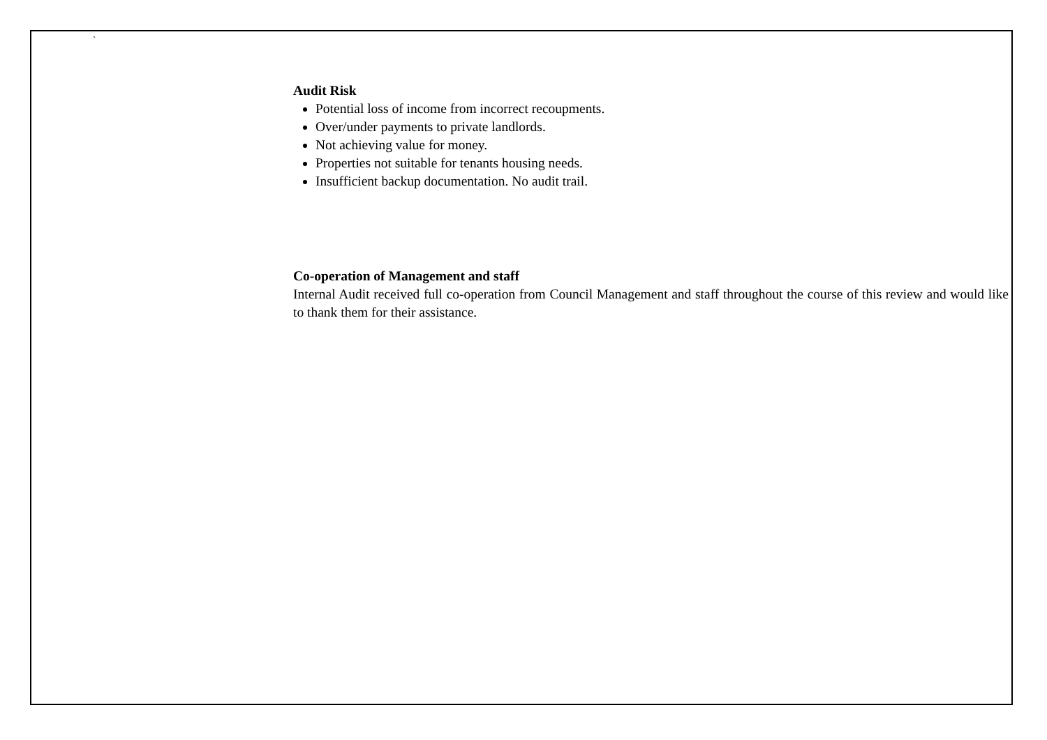`
Audit Risk
Potential loss of income from incorrect recoupments.
Over/under payments to private landlords.
Not achieving value for money.
Properties not suitable for tenants housing needs.
Insufficient backup documentation. No audit trail.
Co-operation of Management and staff
Internal Audit received full co-operation from Council Management and staff throughout the course of this review and would like to thank them for their assistance.